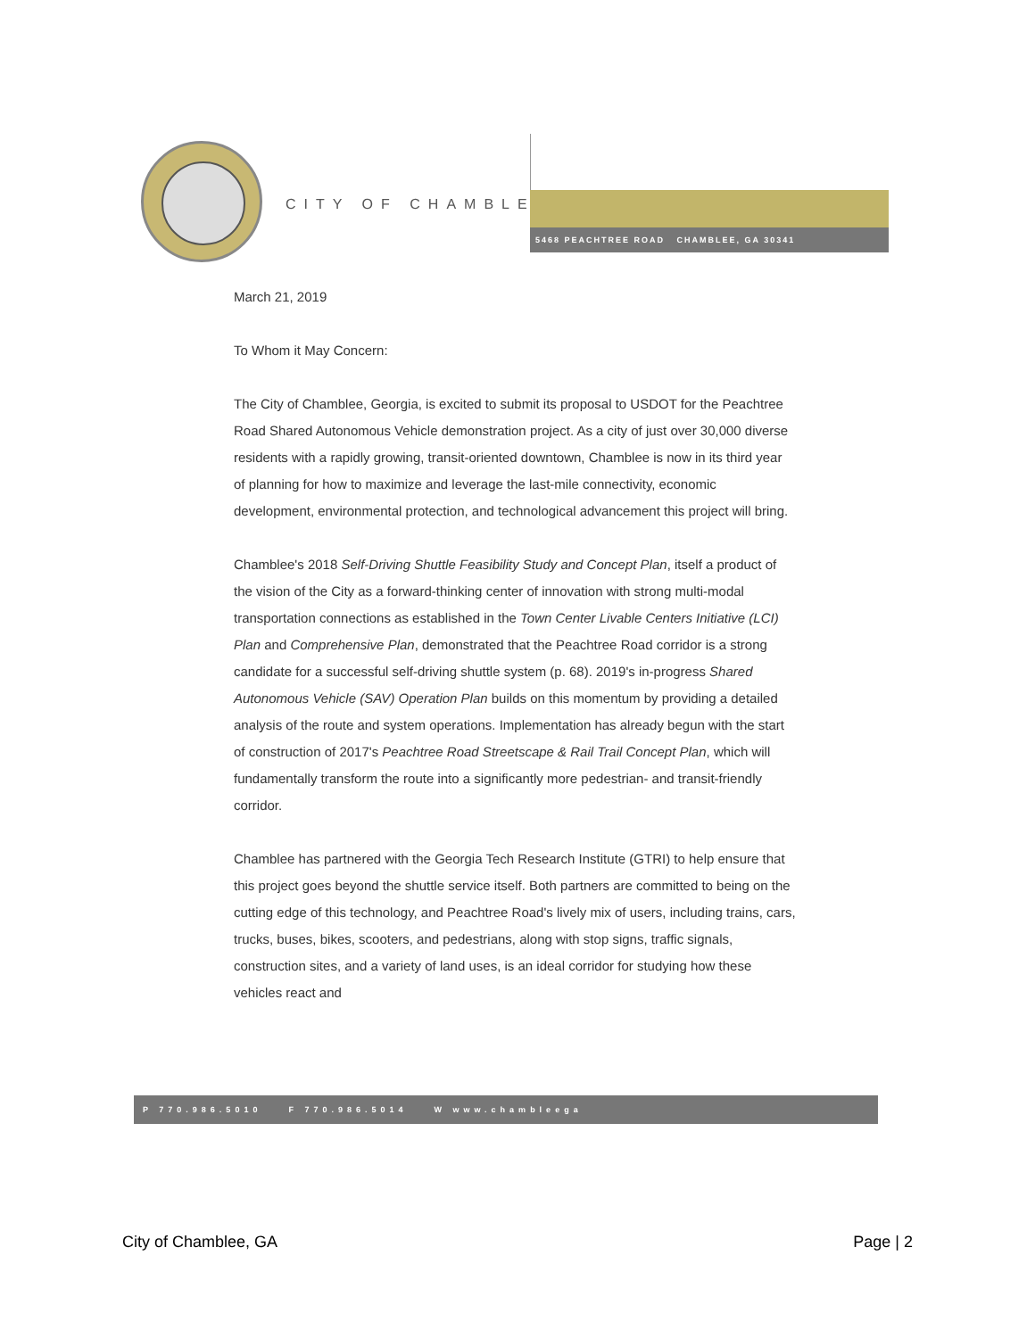CITY OF CHAMBLEE
5468 PEACHTREE ROAD CHAMBLEE, GA 30341
March 21, 2019
To Whom it May Concern:
The City of Chamblee, Georgia, is excited to submit its proposal to USDOT for the Peachtree Road Shared Autonomous Vehicle demonstration project. As a city of just over 30,000 diverse residents with a rapidly growing, transit-oriented downtown, Chamblee is now in its third year of planning for how to maximize and leverage the last-mile connectivity, economic development, environmental protection, and technological advancement this project will bring.
Chamblee's 2018 Self-Driving Shuttle Feasibility Study and Concept Plan, itself a product of the vision of the City as a forward-thinking center of innovation with strong multi-modal transportation connections as established in the Town Center Livable Centers Initiative (LCI) Plan and Comprehensive Plan, demonstrated that the Peachtree Road corridor is a strong candidate for a successful self-driving shuttle system (p. 68). 2019's in-progress Shared Autonomous Vehicle (SAV) Operation Plan builds on this momentum by providing a detailed analysis of the route and system operations. Implementation has already begun with the start of construction of 2017's Peachtree Road Streetscape & Rail Trail Concept Plan, which will fundamentally transform the route into a significantly more pedestrian- and transit-friendly corridor.
Chamblee has partnered with the Georgia Tech Research Institute (GTRI) to help ensure that this project goes beyond the shuttle service itself. Both partners are committed to being on the cutting edge of this technology, and Peachtree Road's lively mix of users, including trains, cars, trucks, buses, bikes, scooters, and pedestrians, along with stop signs, traffic signals, construction sites, and a variety of land uses, is an ideal corridor for studying how these vehicles react and
P 770.986.5010 F 770.986.5014 W www.chambleega
City of Chamblee, GA Page | 2